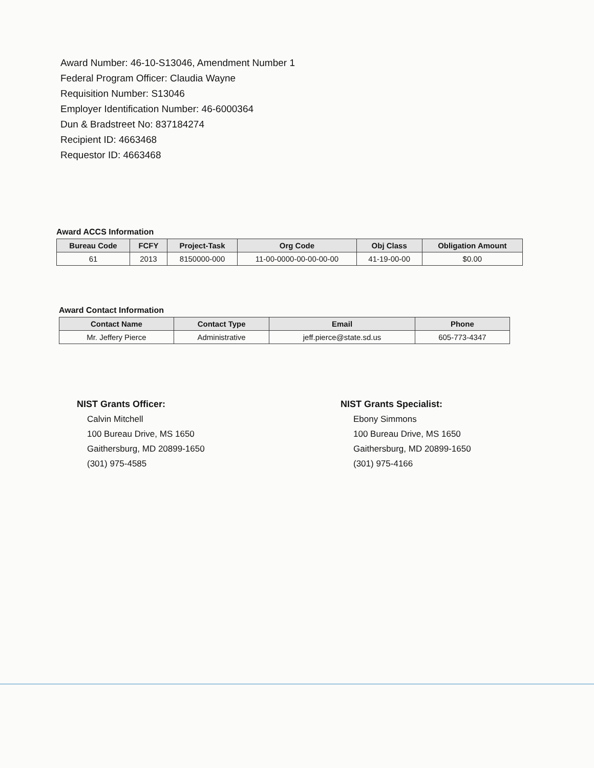Award Number: 46-10-S13046, Amendment Number 1
Federal Program Officer: Claudia Wayne
Requisition Number: S13046
Employer Identification Number: 46-6000364
Dun & Bradstreet No: 837184274
Recipient ID: 4663468
Requestor ID: 4663468
Award ACCS Information
| Bureau Code | FCFY | Project-Task | Org Code | Obj Class | Obligation Amount |
| --- | --- | --- | --- | --- | --- |
| 61 | 2013 | 8150000-000 | 11-00-0000-00-00-00-00 | 41-19-00-00 | $0.00 |
Award Contact Information
| Contact Name | Contact Type | Email | Phone |
| --- | --- | --- | --- |
| Mr. Jeffery Pierce | Administrative | jeff.pierce@state.sd.us | 605-773-4347 |
NIST Grants Officer:
Calvin Mitchell
100 Bureau Drive, MS 1650
Gaithersburg, MD 20899-1650
(301) 975-4585
NIST Grants Specialist:
Ebony Simmons
100 Bureau Drive, MS 1650
Gaithersburg, MD 20899-1650
(301) 975-4166